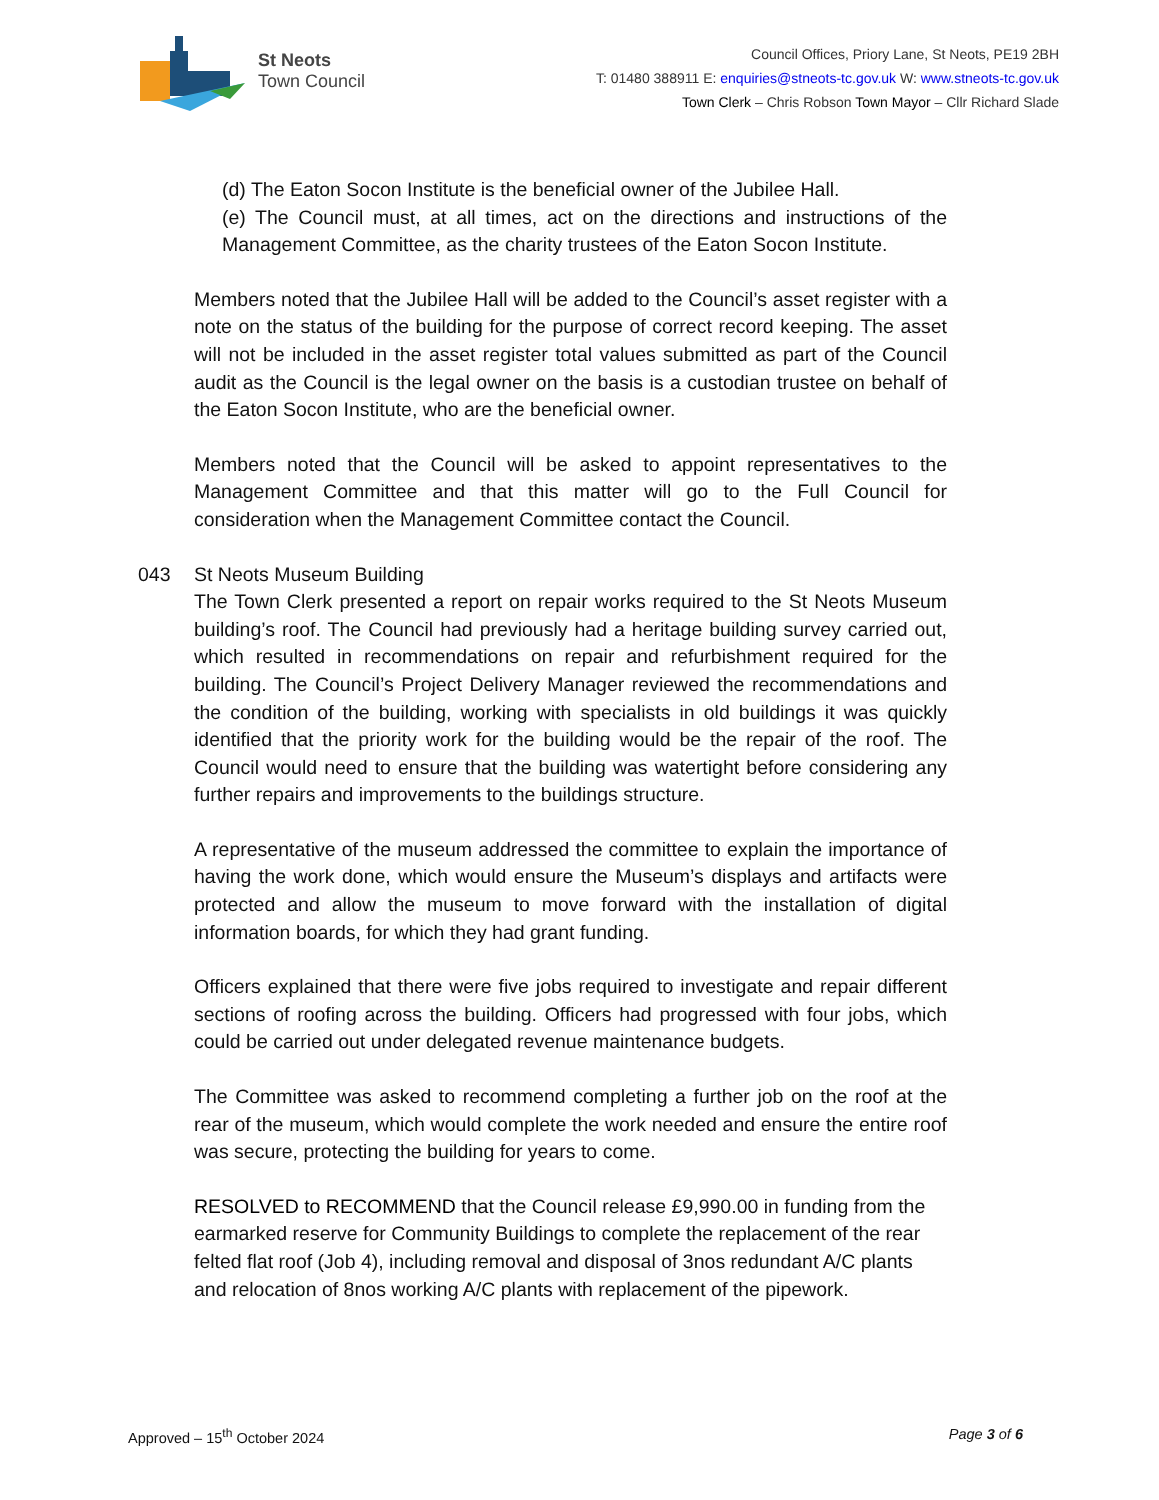St Neots
Town Council
Council Offices, Priory Lane, St Neots, PE19 2BH
T: 01480 388911 E: enquiries@stneots-tc.gov.uk W: www.stneots-tc.gov.uk
Town Clerk – Chris Robson Town Mayor – Cllr Richard Slade
(d) The Eaton Socon Institute is the beneficial owner of the Jubilee Hall.
(e) The Council must, at all times, act on the directions and instructions of the Management Committee, as the charity trustees of the Eaton Socon Institute.
Members noted that the Jubilee Hall will be added to the Council’s asset register with a note on the status of the building for the purpose of correct record keeping. The asset will not be included in the asset register total values submitted as part of the Council audit as the Council is the legal owner on the basis is a custodian trustee on behalf of the Eaton Socon Institute, who are the beneficial owner.
Members noted that the Council will be asked to appoint representatives to the Management Committee and that this matter will go to the Full Council for consideration when the Management Committee contact the Council.
043 St Neots Museum Building
The Town Clerk presented a report on repair works required to the St Neots Museum building’s roof. The Council had previously had a heritage building survey carried out, which resulted in recommendations on repair and refurbishment required for the building. The Council’s Project Delivery Manager reviewed the recommendations and the condition of the building, working with specialists in old buildings it was quickly identified that the priority work for the building would be the repair of the roof. The Council would need to ensure that the building was watertight before considering any further repairs and improvements to the buildings structure.
A representative of the museum addressed the committee to explain the importance of having the work done, which would ensure the Museum’s displays and artifacts were protected and allow the museum to move forward with the installation of digital information boards, for which they had grant funding.
Officers explained that there were five jobs required to investigate and repair different sections of roofing across the building. Officers had progressed with four jobs, which could be carried out under delegated revenue maintenance budgets.
The Committee was asked to recommend completing a further job on the roof at the rear of the museum, which would complete the work needed and ensure the entire roof was secure, protecting the building for years to come.
RESOLVED to RECOMMEND that the Council release £9,990.00 in funding from the earmarked reserve for Community Buildings to complete the replacement of the rear felted flat roof (Job 4), including removal and disposal of 3nos redundant A/C plants and relocation of 8nos working A/C plants with replacement of the pipework.
Approved – 15<sup>th</sup> October 2024 Page 3 of 6